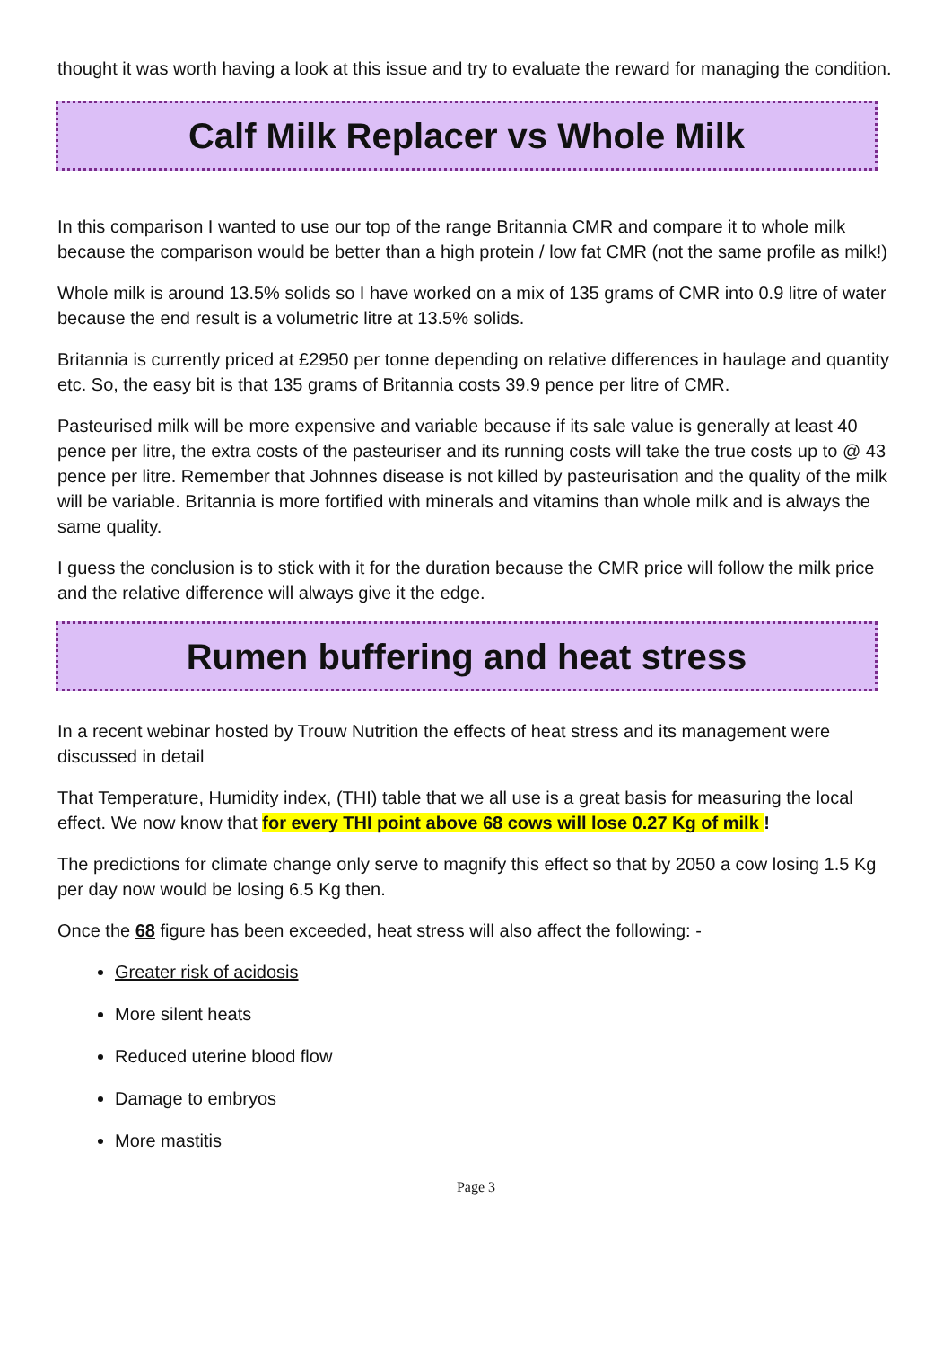thought it was worth having a look at this issue and try to evaluate the reward for managing the condition.
Calf Milk Replacer vs Whole Milk
In this comparison I wanted to use our top of the range Britannia CMR and compare it to whole milk because the comparison would be better than a high protein / low fat CMR (not the same profile as milk!)
Whole milk is around 13.5% solids so I have worked on a mix of 135 grams of CMR into 0.9 litre of water because the end result is a volumetric litre at 13.5% solids.
Britannia is currently priced at £2950 per tonne depending on relative differences in haulage and quantity etc. So, the easy bit is that 135 grams of Britannia costs 39.9 pence per litre of CMR.
Pasteurised milk will be more expensive and variable because if its sale value is generally at least 40 pence per litre, the extra costs of the pasteuriser and its running costs will take the true costs up to @ 43 pence per litre. Remember that Johnnes disease is not killed by pasteurisation and the quality of the milk will be variable. Britannia is more fortified with minerals and vitamins than whole milk and is always the same quality.
I guess the conclusion is to stick with it for the duration because the CMR price will follow the milk price and the relative difference will always give it the edge.
Rumen buffering and heat stress
In a recent webinar hosted by Trouw Nutrition the effects of heat stress and its management were discussed in detail
That Temperature, Humidity index, (THI) table that we all use is a great basis for measuring the local effect. We now know that for every THI point above 68 cows will lose 0.27 Kg of milk !
The predictions for climate change only serve to magnify this effect so that by 2050 a cow losing 1.5 Kg per day now would be losing 6.5 Kg then.
Once the 68 figure has been exceeded, heat stress will also affect the following: -
Greater risk of acidosis
More silent heats
Reduced uterine blood flow
Damage to embryos
More mastitis
Page 3